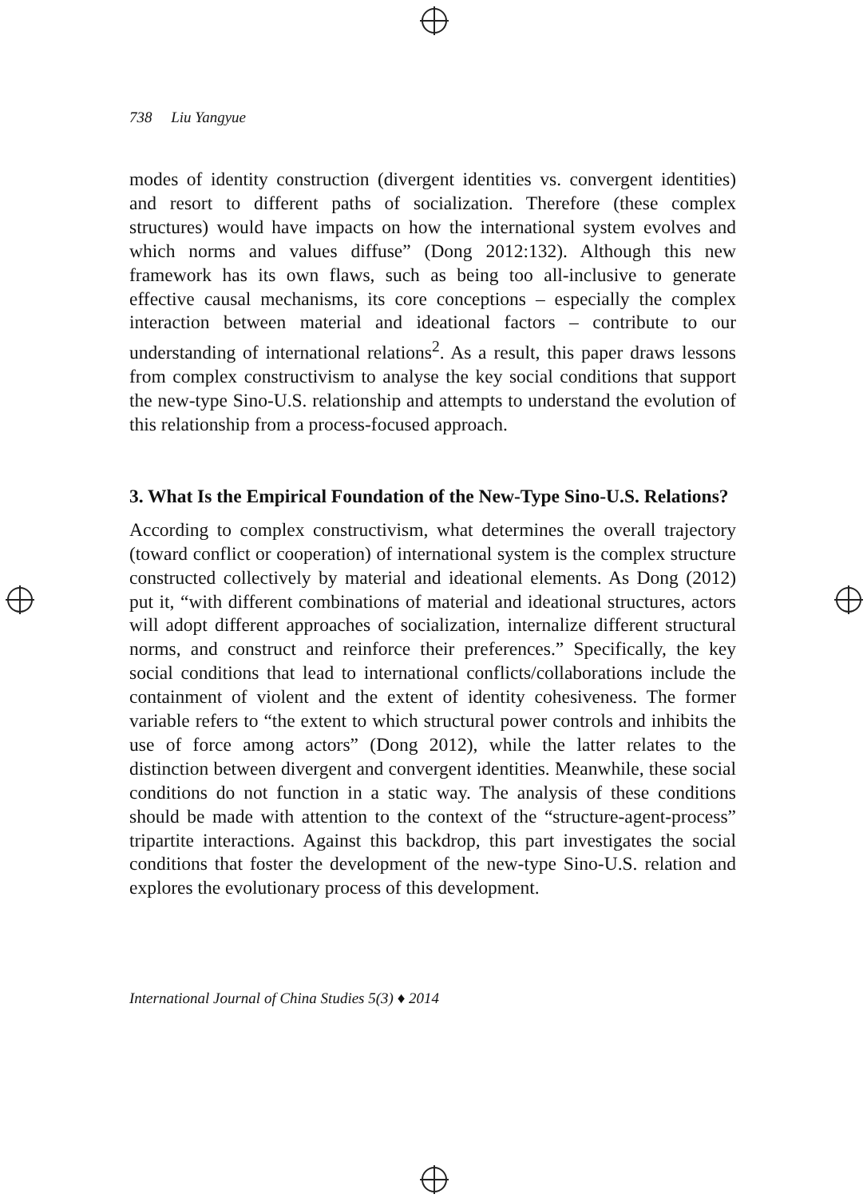738 Liu Yangyue
modes of identity construction (divergent identities vs. convergent identities) and resort to different paths of socialization. Therefore (these complex structures) would have impacts on how the international system evolves and which norms and values diffuse” (Dong 2012:132). Although this new framework has its own flaws, such as being too all-inclusive to generate effective causal mechanisms, its core conceptions – especially the complex interaction between material and ideational factors – contribute to our understanding of international relations<sup>2</sup>. As a result, this paper draws lessons from complex constructivism to analyse the key social conditions that support the new-type Sino-U.S. relationship and attempts to understand the evolution of this relationship from a process-focused approach.
3. What Is the Empirical Foundation of the New-Type Sino-U.S. Relations?
According to complex constructivism, what determines the overall trajectory (toward conflict or cooperation) of international system is the complex structure constructed collectively by material and ideational elements. As Dong (2012) put it, “with different combinations of material and ideational structures, actors will adopt different approaches of socialization, internalize different structural norms, and construct and reinforce their preferences.” Specifically, the key social conditions that lead to international conflicts/collaborations include the containment of violent and the extent of identity cohesiveness. The former variable refers to “the extent to which structural power controls and inhibits the use of force among actors” (Dong 2012), while the latter relates to the distinction between divergent and convergent identities. Meanwhile, these social conditions do not function in a static way. The analysis of these conditions should be made with attention to the context of the “structure-agent-process” tripartite interactions. Against this backdrop, this part investigates the social conditions that foster the development of the new-type Sino-U.S. relation and explores the evolutionary process of this development.
International Journal of China Studies 5(3) ♦ 2014